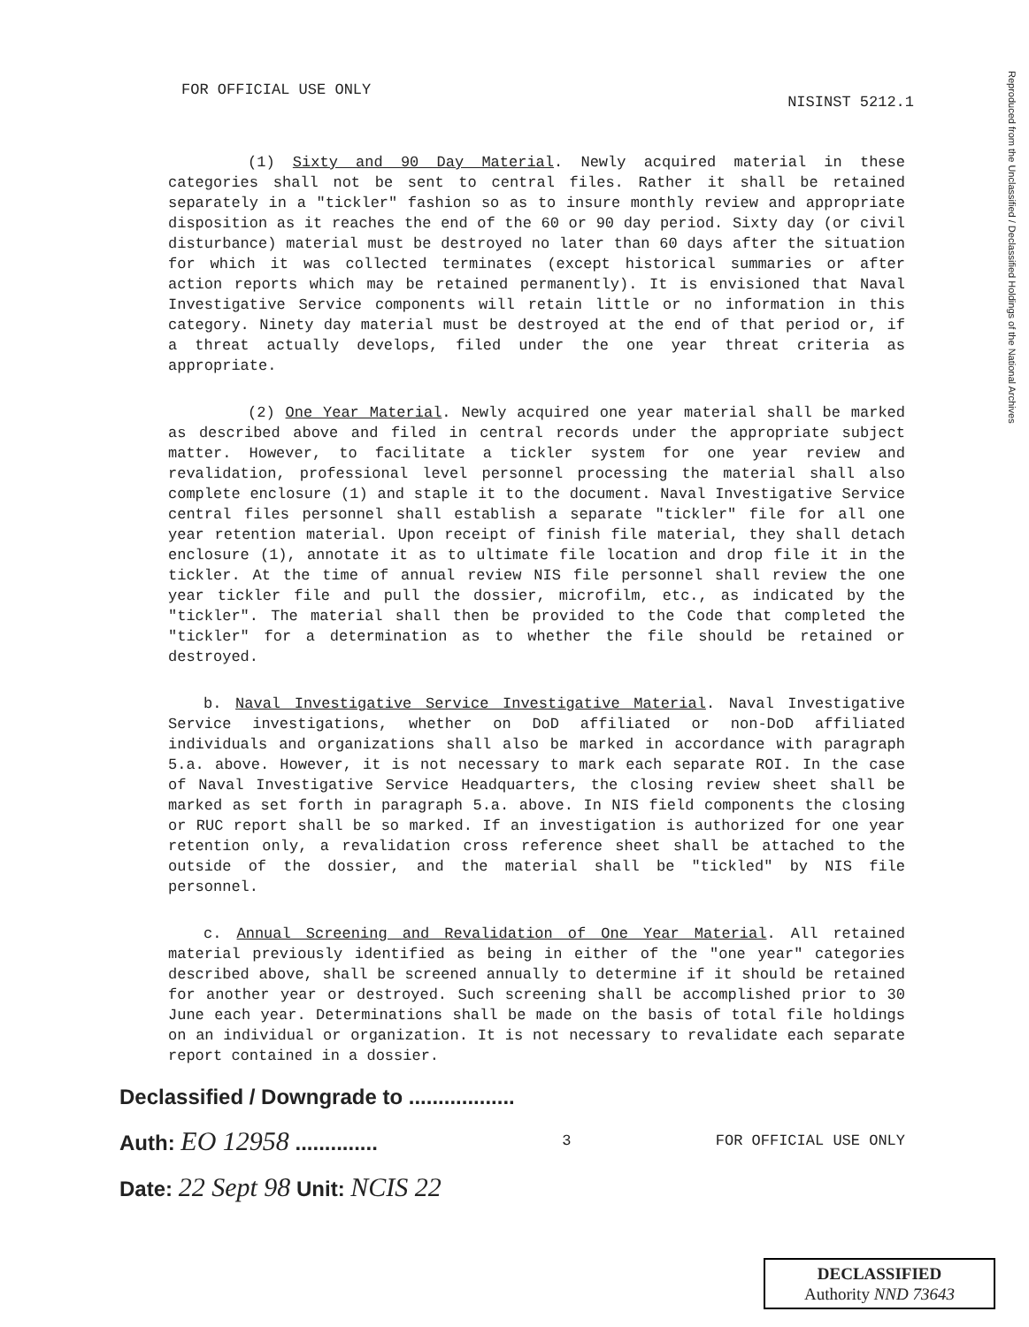Reproduced from the Unclassified / Declassified Holdings of the National Archives
FOR OFFICIAL USE ONLY NISINST 5212.1
(1) Sixty and 90 Day Material. Newly acquired material in these categories shall not be sent to central files. Rather it shall be retained separately in a "tickler" fashion so as to insure monthly review and appropriate disposition as it reaches the end of the 60 or 90 day period. Sixty day (or civil disturbance) material must be destroyed no later than 60 days after the situation for which it was collected terminates (except historical summaries or after action reports which may be retained permanently). It is envisioned that Naval Investigative Service components will retain little or no information in this category. Ninety day material must be destroyed at the end of that period or, if a threat actually develops, filed under the one year threat criteria as appropriate.
(2) One Year Material. Newly acquired one year material shall be marked as described above and filed in central records under the appropriate subject matter. However, to facilitate a tickler system for one year review and revalidation, professional level personnel processing the material shall also complete enclosure (1) and staple it to the document. Naval Investigative Service central files personnel shall establish a separate "tickler" file for all one year retention material. Upon receipt of finish file material, they shall detach enclosure (1), annotate it as to ultimate file location and drop file it in the tickler. At the time of annual review NIS file personnel shall review the one year tickler file and pull the dossier, microfilm, etc., as indicated by the "tickler". The material shall then be provided to the Code that completed the "tickler" for a determination as to whether the file should be retained or destroyed.
b. Naval Investigative Service Investigative Material. Naval Investigative Service investigations, whether on DoD affiliated or non-DoD affiliated individuals and organizations shall also be marked in accordance with paragraph 5.a. above. However, it is not necessary to mark each separate ROI. In the case of Naval Investigative Service Headquarters, the closing review sheet shall be marked as set forth in paragraph 5.a. above. In NIS field components the closing or RUC report shall be so marked. If an investigation is authorized for one year retention only, a revalidation cross reference sheet shall be attached to the outside of the dossier, and the material shall be "tickled" by NIS file personnel.
c. Annual Screening and Revalidation of One Year Material. All retained material previously identified as being in either of the "one year" categories described above, shall be screened annually to determine if it should be retained for another year or destroyed. Such screening shall be accomplished prior to 30 June each year. Determinations shall be made on the basis of total file holdings on an individual or organization. It is not necessary to revalidate each separate report contained in a dossier.
Declassified / Downgrade to ..................
Auth: EO 12958 .............. 3 FOR OFFICIAL USE ONLY
Date: 22 Sept 98 Unit: NCIS 22
DECLASSIFIED
Authority NND 73643